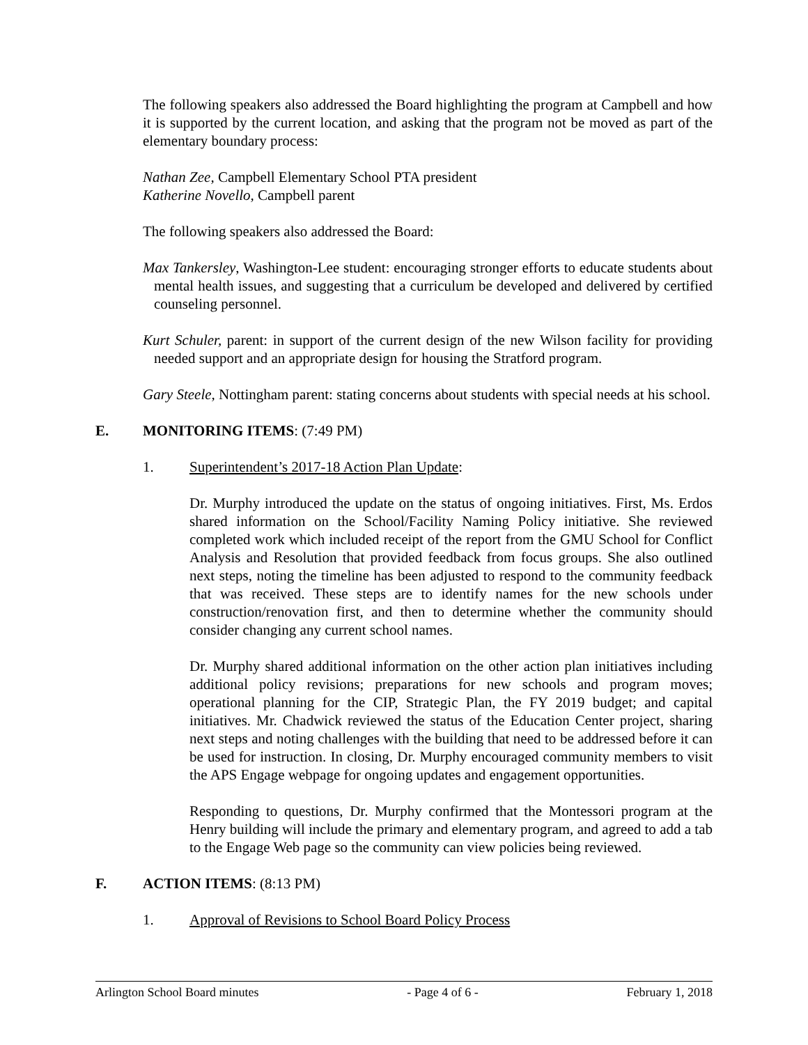The following speakers also addressed the Board highlighting the program at Campbell and how it is supported by the current location, and asking that the program not be moved as part of the elementary boundary process:
Nathan Zee, Campbell Elementary School PTA president
Katherine Novello, Campbell parent
The following speakers also addressed the Board:
Max Tankersley, Washington-Lee student: encouraging stronger efforts to educate students about mental health issues, and suggesting that a curriculum be developed and delivered by certified counseling personnel.
Kurt Schuler, parent: in support of the current design of the new Wilson facility for providing needed support and an appropriate design for housing the Stratford program.
Gary Steele, Nottingham parent: stating concerns about students with special needs at his school.
E. MONITORING ITEMS: (7:49 PM)
1. Superintendent’s 2017-18 Action Plan Update:
Dr. Murphy introduced the update on the status of ongoing initiatives. First, Ms. Erdos shared information on the School/Facility Naming Policy initiative. She reviewed completed work which included receipt of the report from the GMU School for Conflict Analysis and Resolution that provided feedback from focus groups. She also outlined next steps, noting the timeline has been adjusted to respond to the community feedback that was received. These steps are to identify names for the new schools under construction/renovation first, and then to determine whether the community should consider changing any current school names.
Dr. Murphy shared additional information on the other action plan initiatives including additional policy revisions; preparations for new schools and program moves; operational planning for the CIP, Strategic Plan, the FY 2019 budget; and capital initiatives. Mr. Chadwick reviewed the status of the Education Center project, sharing next steps and noting challenges with the building that need to be addressed before it can be used for instruction. In closing, Dr. Murphy encouraged community members to visit the APS Engage webpage for ongoing updates and engagement opportunities.
Responding to questions, Dr. Murphy confirmed that the Montessori program at the Henry building will include the primary and elementary program, and agreed to add a tab to the Engage Web page so the community can view policies being reviewed.
F. ACTION ITEMS: (8:13 PM)
1. Approval of Revisions to School Board Policy Process
Arlington School Board minutes - Page 4 of 6 - February 1, 2018